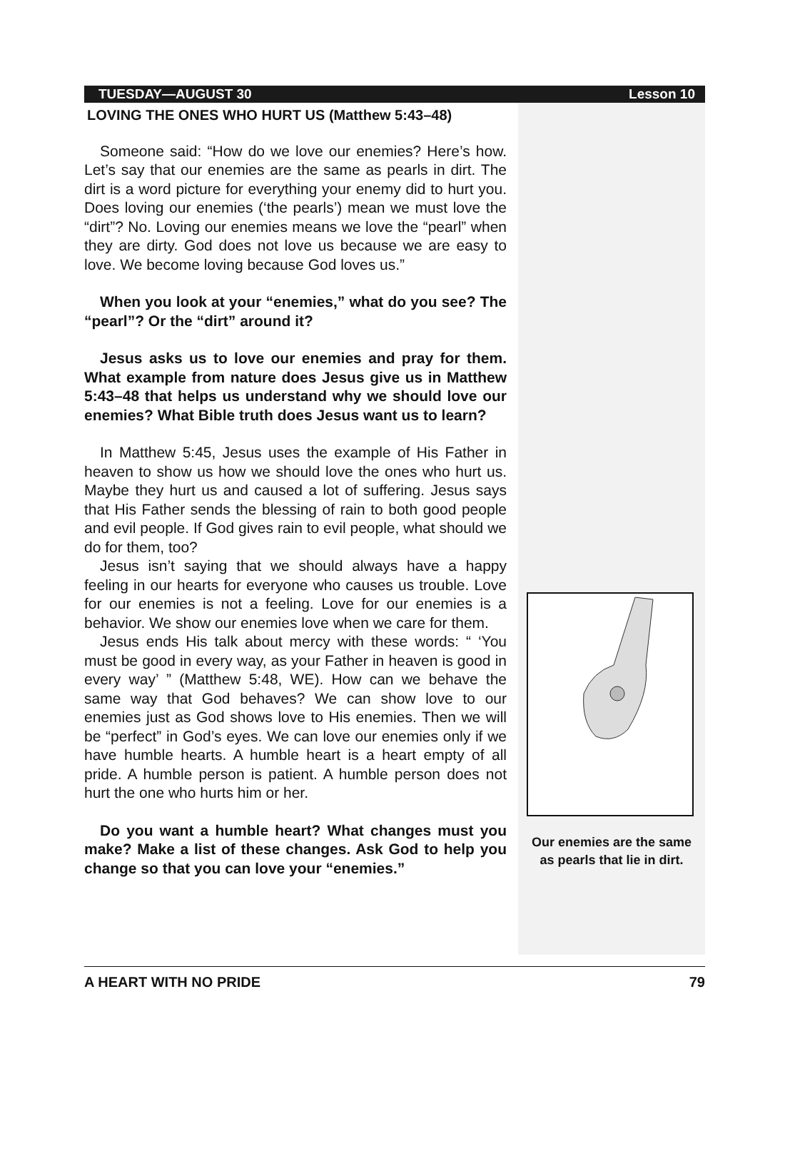TUESDAY—AUGUST 30 Lesson 10
LOVING THE ONES WHO HURT US (Matthew 5:43–48)
Someone said: “How do we love our enemies? Here’s how. Let’s say that our enemies are the same as pearls in dirt. The dirt is a word picture for everything your enemy did to hurt you. Does loving our enemies (‘the pearls’) mean we must love the “dirt”? No. Loving our enemies means we love the “pearl” when they are dirty. God does not love us because we are easy to love. We become loving because God loves us.”
When you look at your “enemies,” what do you see? The “pearl”? Or the “dirt” around it?
Jesus asks us to love our enemies and pray for them. What example from nature does Jesus give us in Matthew 5:43–48 that helps us understand why we should love our enemies? What Bible truth does Jesus want us to learn?
In Matthew 5:45, Jesus uses the example of His Father in heaven to show us how we should love the ones who hurt us. Maybe they hurt us and caused a lot of suffering. Jesus says that His Father sends the blessing of rain to both good people and evil people. If God gives rain to evil people, what should we do for them, too?
Jesus isn’t saying that we should always have a happy feeling in our hearts for everyone who causes us trouble. Love for our enemies is not a feeling. Love for our enemies is a behavior. We show our enemies love when we care for them.
Jesus ends His talk about mercy with these words: “ ‘You must be good in every way, as your Father in heaven is good in every way’ ” (Matthew 5:48, WE). How can we behave the same way that God behaves? We can show love to our enemies just as God shows love to His enemies. Then we will be “perfect” in God’s eyes. We can love our enemies only if we have humble hearts. A humble heart is a heart empty of all pride. A humble person is patient. A humble person does not hurt the one who hurts him or her.
Do you want a humble heart? What changes must you make? Make a list of these changes. Ask God to help you change so that you can love your “enemies.”
Our enemies are the same
as pearls that lie in dirt.
A HEART WITH NO PRIDE 79